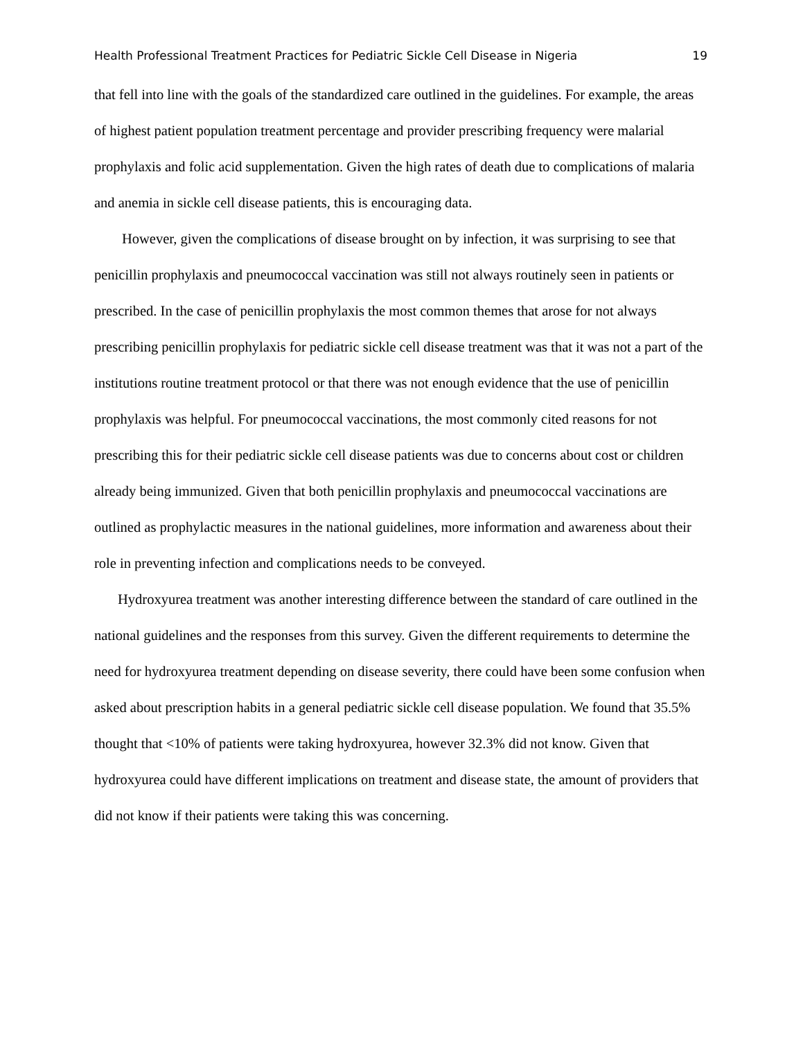Health Professional Treatment Practices for Pediatric Sickle Cell Disease in Nigeria 19
that fell into line with the goals of the standardized care outlined in the guidelines. For example, the areas of highest patient population treatment percentage and provider prescribing frequency were malarial prophylaxis and folic acid supplementation. Given the high rates of death due to complications of malaria and anemia in sickle cell disease patients, this is encouraging data.
However, given the complications of disease brought on by infection, it was surprising to see that penicillin prophylaxis and pneumococcal vaccination was still not always routinely seen in patients or prescribed. In the case of penicillin prophylaxis the most common themes that arose for not always prescribing penicillin prophylaxis for pediatric sickle cell disease treatment was that it was not a part of the institutions routine treatment protocol or that there was not enough evidence that the use of penicillin prophylaxis was helpful. For pneumococcal vaccinations, the most commonly cited reasons for not prescribing this for their pediatric sickle cell disease patients was due to concerns about cost or children already being immunized. Given that both penicillin prophylaxis and pneumococcal vaccinations are outlined as prophylactic measures in the national guidelines, more information and awareness about their role in preventing infection and complications needs to be conveyed.
Hydroxyurea treatment was another interesting difference between the standard of care outlined in the national guidelines and the responses from this survey. Given the different requirements to determine the need for hydroxyurea treatment depending on disease severity, there could have been some confusion when asked about prescription habits in a general pediatric sickle cell disease population. We found that 35.5% thought that <10% of patients were taking hydroxyurea, however 32.3% did not know. Given that hydroxyurea could have different implications on treatment and disease state, the amount of providers that did not know if their patients were taking this was concerning.